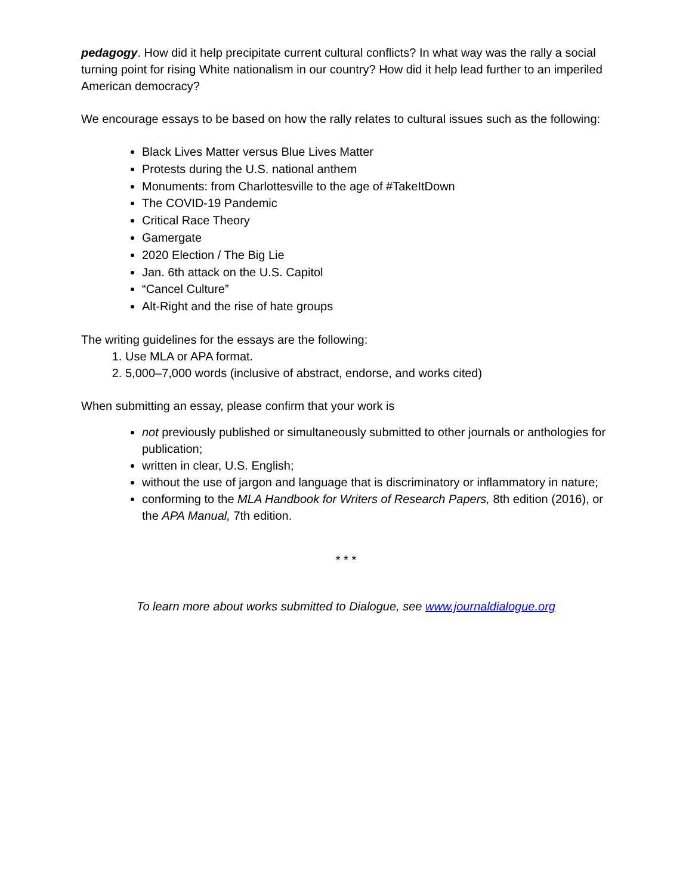pedagogy. How did it help precipitate current cultural conflicts? In what way was the rally a social turning point for rising White nationalism in our country? How did it help lead further to an imperiled American democracy?
We encourage essays to be based on how the rally relates to cultural issues such as the following:
Black Lives Matter versus Blue Lives Matter
Protests during the U.S. national anthem
Monuments: from Charlottesville to the age of #TakeItDown
The COVID-19 Pandemic
Critical Race Theory
Gamergate
2020 Election / The Big Lie
Jan. 6th attack on the U.S. Capitol
“Cancel Culture”
Alt-Right and the rise of hate groups
The writing guidelines for the essays are the following:
1. Use MLA or APA format.
2. 5,000–7,000 words (inclusive of abstract, endorse, and works cited)
When submitting an essay, please confirm that your work is
not previously published or simultaneously submitted to other journals or anthologies for publication;
written in clear, U.S. English;
without the use of jargon and language that is discriminatory or inflammatory in nature;
conforming to the MLA Handbook for Writers of Research Papers, 8th edition (2016), or the APA Manual, 7th edition.
* * *
To learn more about works submitted to Dialogue, see www.journaldialogue.org